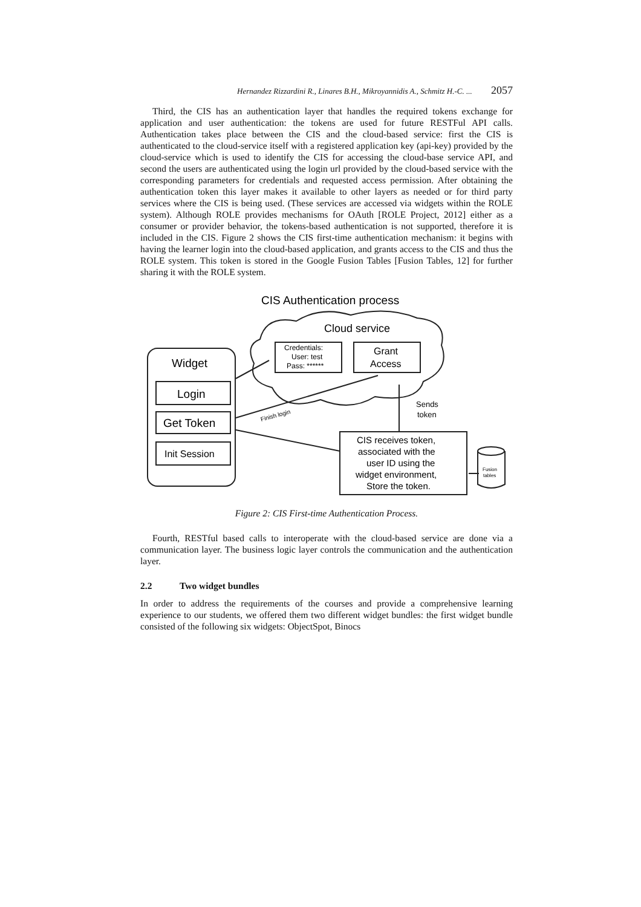Hernandez Rizzardini R., Linares B.H., Mikroyannidis A., Schmitz H.-C. ... 2057
Third, the CIS has an authentication layer that handles the required tokens exchange for application and user authentication: the tokens are used for future RESTFul API calls. Authentication takes place between the CIS and the cloud-based service: first the CIS is authenticated to the cloud-service itself with a registered application key (api-key) provided by the cloud-service which is used to identify the CIS for accessing the cloud-base service API, and second the users are authenticated using the login url provided by the cloud-based service with the corresponding parameters for credentials and requested access permission. After obtaining the authentication token this layer makes it available to other layers as needed or for third party services where the CIS is being used. (These services are accessed via widgets within the ROLE system). Although ROLE provides mechanisms for OAuth [ROLE Project, 2012] either as a consumer or provider behavior, the tokens-based authentication is not supported, therefore it is included in the CIS. Figure 2 shows the CIS first-time authentication mechanism: it begins with having the learner login into the cloud-based application, and grants access to the CIS and thus the ROLE system. This token is stored in the Google Fusion Tables [Fusion Tables, 12] for further sharing it with the ROLE system.
CIS Authentication process
Cloud service
Credentials:
User: test
Pass: ******
Grant
Access
Widget
Login
Get Token
Init Session
Finish login
Sends
token
CIS receives token,
associated with the
user ID using the
widget environment,
Store the token.
Fusion
tables
Figure 2: CIS First-time Authentication Process.
Fourth, RESTful based calls to interoperate with the cloud-based service are done via a communication layer. The business logic layer controls the communication and the authentication layer.
2.2 Two widget bundles
In order to address the requirements of the courses and provide a comprehensive learning experience to our students, we offered them two different widget bundles: the first widget bundle consisted of the following six widgets: ObjectSpot, Binocs